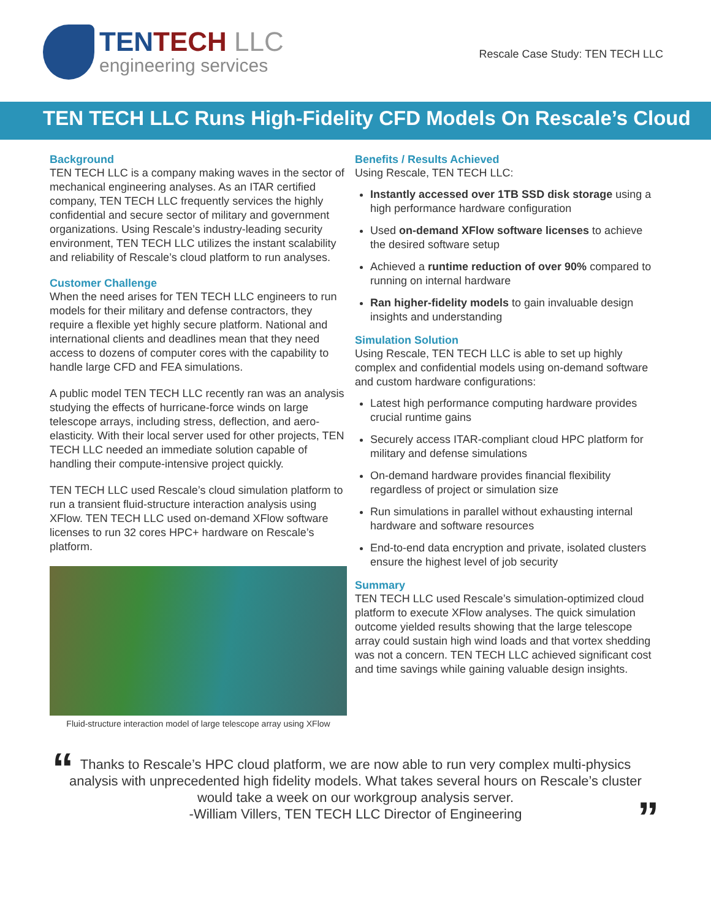TENTECH LLC
engineering services
Rescale Case Study: TEN TECH LLC
TEN TECH LLC Runs High-Fidelity CFD Models On Rescale’s Cloud
Background
TEN TECH LLC is a company making waves in the sector of mechanical engineering analyses. As an ITAR certified company, TEN TECH LLC frequently services the highly confidential and secure sector of military and government organizations. Using Rescale’s industry-leading security environment, TEN TECH LLC utilizes the instant scalability and reliability of Rescale’s cloud platform to run analyses.
Customer Challenge
When the need arises for TEN TECH LLC engineers to run models for their military and defense contractors, they require a flexible yet highly secure platform. National and international clients and deadlines mean that they need access to dozens of computer cores with the capability to handle large CFD and FEA simulations.
A public model TEN TECH LLC recently ran was an analysis studying the effects of hurricane-force winds on large telescope arrays, including stress, deflection, and aero-elasticity. With their local server used for other projects, TEN TECH LLC needed an immediate solution capable of handling their compute-intensive project quickly.
TEN TECH LLC used Rescale’s cloud simulation platform to run a transient fluid-structure interaction analysis using XFlow. TEN TECH LLC used on-demand XFlow software licenses to run 32 cores HPC+ hardware on Rescale’s platform.
Fluid-structure interaction model of large telescope array using XFlow
Benefits / Results Achieved
Using Rescale, TEN TECH LLC:
Instantly accessed over 1TB SSD disk storage using a high performance hardware configuration
Used on-demand XFlow software licenses to achieve the desired software setup
Achieved a runtime reduction of over 90% compared to running on internal hardware
Ran higher-fidelity models to gain invaluable design insights and understanding
Simulation Solution
Using Rescale, TEN TECH LLC is able to set up highly complex and confidential models using on-demand software and custom hardware configurations:
Latest high performance computing hardware provides crucial runtime gains
Securely access ITAR-compliant cloud HPC platform for military and defense simulations
On-demand hardware provides financial flexibility regardless of project or simulation size
Run simulations in parallel without exhausting internal hardware and software resources
End-to-end data encryption and private, isolated clusters ensure the highest level of job security
Summary
TEN TECH LLC used Rescale’s simulation-optimized cloud platform to execute XFlow analyses. The quick simulation outcome yielded results showing that the large telescope array could sustain high wind loads and that vortex shedding was not a concern. TEN TECH LLC achieved significant cost and time savings while gaining valuable design insights.
“ Thanks to Rescale’s HPC cloud platform, we are now able to run very complex multi-physics analysis with unprecedented high fidelity models. What takes several hours on Rescale’s cluster would take a week on our workgroup analysis server.
-William Villers, TEN TECH LLC Director of Engineering
”